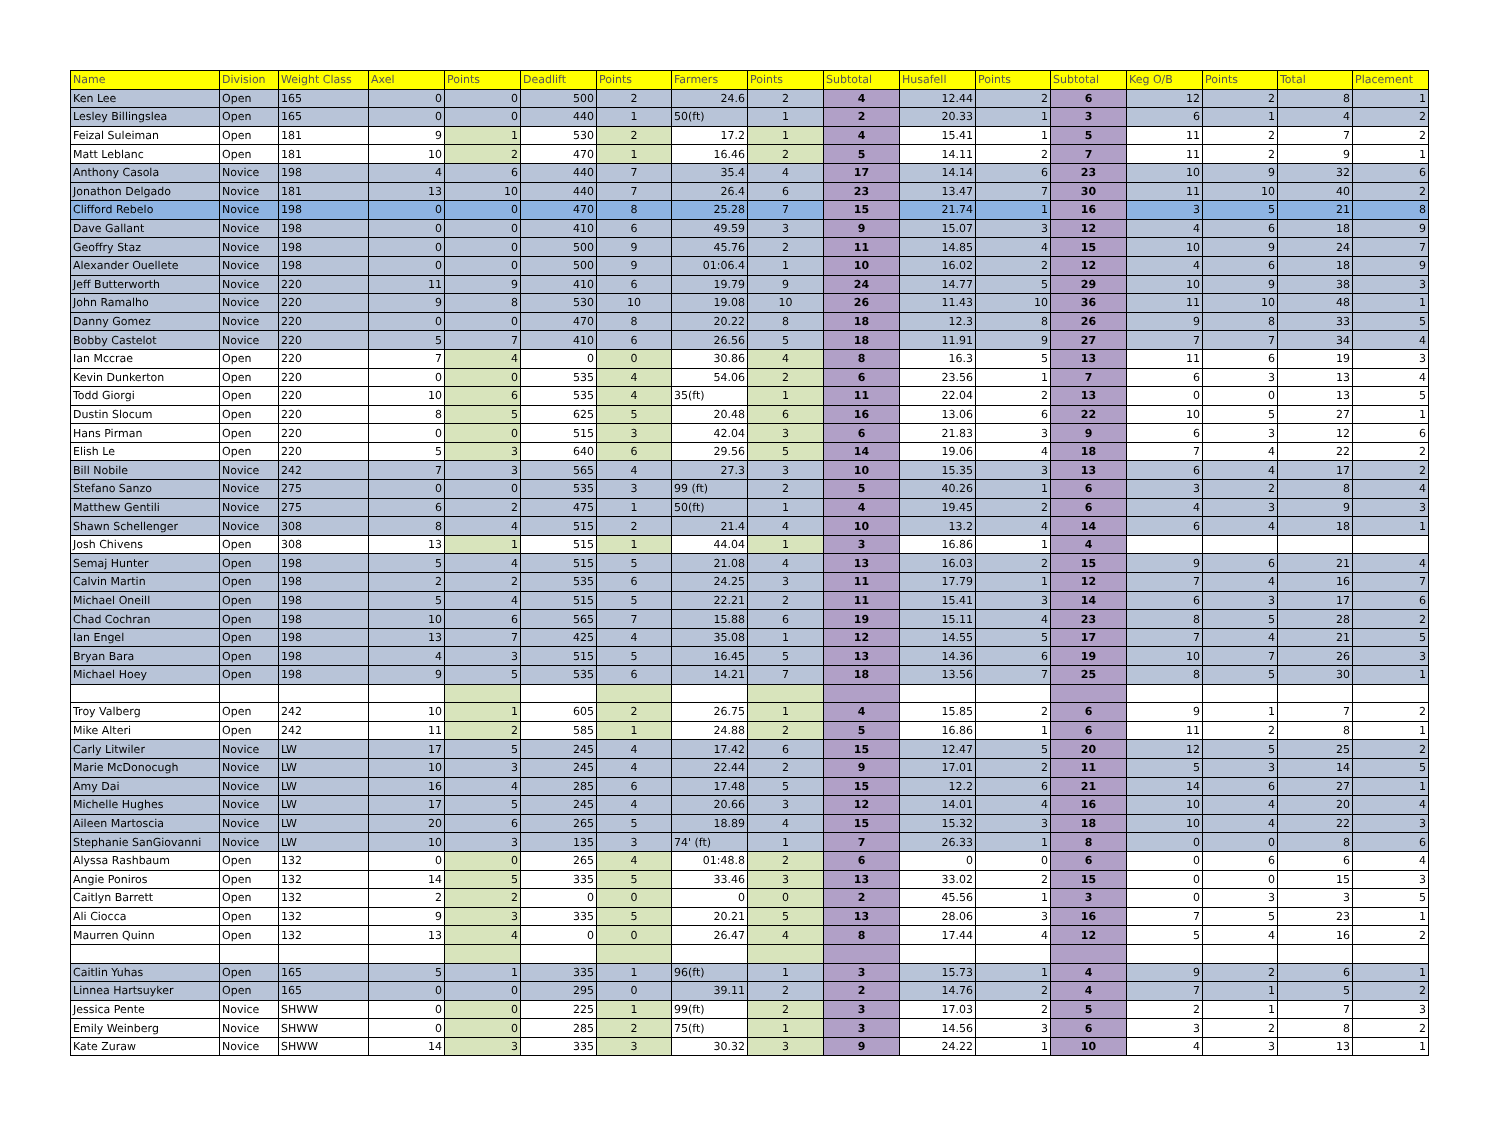| Name | Division | Weight Class | Axel | Points | Deadlift | Points | Farmers | Points | Subtotal | Husafell | Points | Subtotal | Keg O/B | Points | Total | Placement |
| --- | --- | --- | --- | --- | --- | --- | --- | --- | --- | --- | --- | --- | --- | --- | --- | --- |
| Ken Lee | Open | 165 | 0 | 0 | 500 | 2 | 24.6 | 2 | 4 | 12.44 | 2 | 6 | 12 | 2 | 8 | 1 |
| Lesley Billingslea | Open | 165 | 0 | 0 | 440 | 1 | 50(ft) | 1 | 2 | 20.33 | 1 | 3 | 6 | 1 | 4 | 2 |
| Feizal Suleiman | Open | 181 | 9 | 1 | 530 | 2 | 17.2 | 1 | 4 | 15.41 | 1 | 5 | 11 | 2 | 7 | 2 |
| Matt Leblanc | Open | 181 | 10 | 2 | 470 | 1 | 16.46 | 2 | 5 | 14.11 | 2 | 7 | 11 | 2 | 9 | 1 |
| Anthony Casola | Novice | 198 | 4 | 6 | 440 | 7 | 35.4 | 4 | 17 | 14.14 | 6 | 23 | 10 | 9 | 32 | 6 |
| Jonathon Delgado | Novice | 181 | 13 | 10 | 440 | 7 | 26.4 | 6 | 23 | 13.47 | 7 | 30 | 11 | 10 | 40 | 2 |
| Clifford Rebelo | Novice | 198 | 0 | 0 | 470 | 8 | 25.28 | 7 | 15 | 21.74 | 1 | 16 | 3 | 5 | 21 | 8 |
| Dave Gallant | Novice | 198 | 0 | 0 | 410 | 6 | 49.59 | 3 | 9 | 15.07 | 3 | 12 | 4 | 6 | 18 | 9 |
| Geoffry Staz | Novice | 198 | 0 | 0 | 500 | 9 | 45.76 | 2 | 11 | 14.85 | 4 | 15 | 10 | 9 | 24 | 7 |
| Alexander Ouellete | Novice | 198 | 0 | 0 | 500 | 9 | 01:06.4 | 1 | 10 | 16.02 | 2 | 12 | 4 | 6 | 18 | 9 |
| Jeff Butterworth | Novice | 220 | 11 | 9 | 410 | 6 | 19.79 | 9 | 24 | 14.77 | 5 | 29 | 10 | 9 | 38 | 3 |
| John Ramalho | Novice | 220 | 9 | 8 | 530 | 10 | 19.08 | 10 | 26 | 11.43 | 10 | 36 | 11 | 10 | 48 | 1 |
| Danny Gomez | Novice | 220 | 0 | 0 | 470 | 8 | 20.22 | 8 | 18 | 12.3 | 8 | 26 | 9 | 8 | 33 | 5 |
| Bobby Castelot | Novice | 220 | 5 | 7 | 410 | 6 | 26.56 | 5 | 18 | 11.91 | 9 | 27 | 7 | 7 | 34 | 4 |
| Ian Mccrae | Open | 220 | 7 | 4 | 0 | 0 | 30.86 | 4 | 8 | 16.3 | 5 | 13 | 11 | 6 | 19 | 3 |
| Kevin Dunkerton | Open | 220 | 0 | 0 | 535 | 4 | 54.06 | 2 | 6 | 23.56 | 1 | 7 | 6 | 3 | 13 | 4 |
| Todd Giorgi | Open | 220 | 10 | 6 | 535 | 4 | 35(ft) | 1 | 11 | 22.04 | 2 | 13 | 0 | 0 | 13 | 5 |
| Dustin Slocum | Open | 220 | 8 | 5 | 625 | 5 | 20.48 | 6 | 16 | 13.06 | 6 | 22 | 10 | 5 | 27 | 1 |
| Hans Pirman | Open | 220 | 0 | 0 | 515 | 3 | 42.04 | 3 | 6 | 21.83 | 3 | 9 | 6 | 3 | 12 | 6 |
| Elish Le | Open | 220 | 5 | 3 | 640 | 6 | 29.56 | 5 | 14 | 19.06 | 4 | 18 | 7 | 4 | 22 | 2 |
| Bill Nobile | Novice | 242 | 7 | 3 | 565 | 4 | 27.3 | 3 | 10 | 15.35 | 3 | 13 | 6 | 4 | 17 | 2 |
| Stefano Sanzo | Novice | 275 | 0 | 0 | 535 | 3 | 99 (ft) | 2 | 5 | 40.26 | 1 | 6 | 3 | 2 | 8 | 4 |
| Matthew Gentili | Novice | 275 | 6 | 2 | 475 | 1 | 50(ft) | 1 | 4 | 19.45 | 2 | 6 | 4 | 3 | 9 | 3 |
| Shawn Schellenger | Novice | 308 | 8 | 4 | 515 | 2 | 21.4 | 4 | 10 | 13.2 | 4 | 14 | 6 | 4 | 18 | 1 |
| Josh Chivens | Open | 308 | 13 | 1 | 515 | 1 | 44.04 | 1 | 3 | 16.86 | 1 | 4 | | | | |
| Semaj Hunter | Open | 198 | 5 | 4 | 515 | 5 | 21.08 | 4 | 13 | 16.03 | 2 | 15 | 9 | 6 | 21 | 4 |
| Calvin Martin | Open | 198 | 2 | 2 | 535 | 6 | 24.25 | 3 | 11 | 17.79 | 1 | 12 | 7 | 4 | 16 | 7 |
| Michael Oneill | Open | 198 | 5 | 4 | 515 | 5 | 22.21 | 2 | 11 | 15.41 | 3 | 14 | 6 | 3 | 17 | 6 |
| Chad Cochran | Open | 198 | 10 | 6 | 565 | 7 | 15.88 | 6 | 19 | 15.11 | 4 | 23 | 8 | 5 | 28 | 2 |
| Ian Engel | Open | 198 | 13 | 7 | 425 | 4 | 35.08 | 1 | 12 | 14.55 | 5 | 17 | 7 | 4 | 21 | 5 |
| Bryan Bara | Open | 198 | 4 | 3 | 515 | 5 | 16.45 | 5 | 13 | 14.36 | 6 | 19 | 10 | 7 | 26 | 3 |
| Michael Hoey | Open | 198 | 9 | 5 | 535 | 6 | 14.21 | 7 | 18 | 13.56 | 7 | 25 | 8 | 5 | 30 | 1 |
| Troy Valberg | Open | 242 | 10 | 1 | 605 | 2 | 26.75 | 1 | 4 | 15.85 | 2 | 6 | 9 | 1 | 7 | 2 |
| Mike Alteri | Open | 242 | 11 | 2 | 585 | 1 | 24.88 | 2 | 5 | 16.86 | 1 | 6 | 11 | 2 | 8 | 1 |
| Carly Litwiler | Novice | LW | 17 | 5 | 245 | 4 | 17.42 | 6 | 15 | 12.47 | 5 | 20 | 12 | 5 | 25 | 2 |
| Marie McDonocugh | Novice | LW | 10 | 3 | 245 | 4 | 22.44 | 2 | 9 | 17.01 | 2 | 11 | 5 | 3 | 14 | 5 |
| Amy Dai | Novice | LW | 16 | 4 | 285 | 6 | 17.48 | 5 | 15 | 12.2 | 6 | 21 | 14 | 6 | 27 | 1 |
| Michelle Hughes | Novice | LW | 17 | 5 | 245 | 4 | 20.66 | 3 | 12 | 14.01 | 4 | 16 | 10 | 4 | 20 | 4 |
| Aileen Martoscia | Novice | LW | 20 | 6 | 265 | 5 | 18.89 | 4 | 15 | 15.32 | 3 | 18 | 10 | 4 | 22 | 3 |
| Stephanie SanGiovanni | Novice | LW | 10 | 3 | 135 | 3 | 74' (ft) | 1 | 7 | 26.33 | 1 | 8 | 0 | 0 | 8 | 6 |
| Alyssa Rashbaum | Open | 132 | 0 | 0 | 265 | 4 | 01:48.8 | 2 | 6 | 0 | 0 | 6 | 0 | 6 | 6 | 4 |
| Angie Poniros | Open | 132 | 14 | 5 | 335 | 5 | 33.46 | 3 | 13 | 33.02 | 2 | 15 | 0 | 0 | 15 | 3 |
| Caitlyn Barrett | Open | 132 | 2 | 2 | 0 | 0 | 0 | 0 | 2 | 45.56 | 1 | 3 | 0 | 3 | 3 | 5 |
| Ali Ciocca | Open | 132 | 9 | 3 | 335 | 5 | 20.21 | 5 | 13 | 28.06 | 3 | 16 | 7 | 5 | 23 | 1 |
| Maurren Quinn | Open | 132 | 13 | 4 | 0 | 0 | 26.47 | 4 | 8 | 17.44 | 4 | 12 | 5 | 4 | 16 | 2 |
| Caitlin Yuhas | Open | 165 | 5 | 1 | 335 | 1 | 96(ft) | 1 | 3 | 15.73 | 1 | 4 | 9 | 2 | 6 | 1 |
| Linnea Hartsuyker | Open | 165 | 0 | 0 | 295 | 0 | 39.11 | 2 | 2 | 14.76 | 2 | 4 | 7 | 1 | 5 | 2 |
| Jessica Pente | Novice | SHWW | 0 | 0 | 225 | 1 | 99(ft) | 2 | 3 | 17.03 | 2 | 5 | 2 | 1 | 7 | 3 |
| Emily Weinberg | Novice | SHWW | 0 | 0 | 285 | 2 | 75(ft) | 1 | 3 | 14.56 | 3 | 6 | 3 | 2 | 8 | 2 |
| Kate Zuraw | Novice | SHWW | 14 | 3 | 335 | 3 | 30.32 | 3 | 9 | 24.22 | 1 | 10 | 4 | 3 | 13 | 1 |